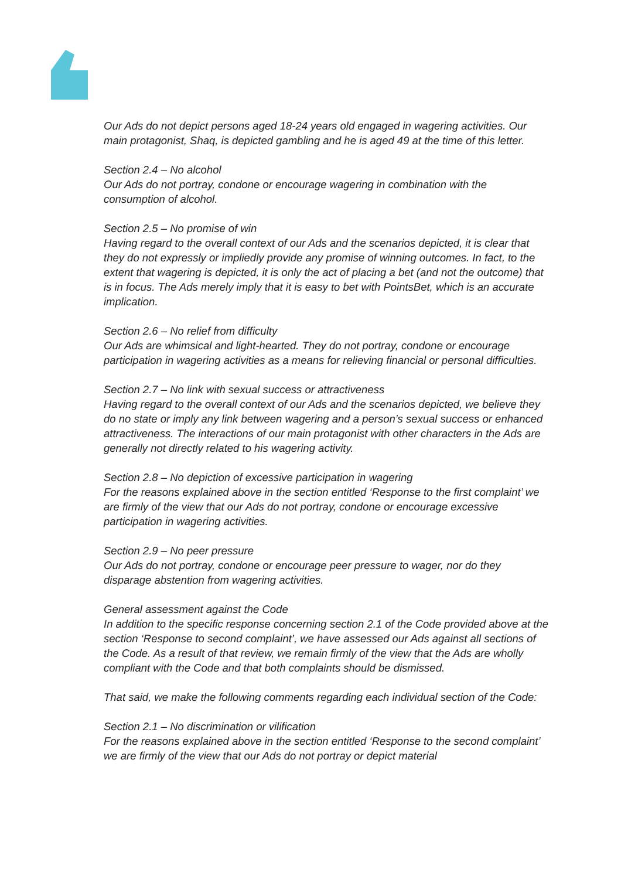Our Ads do not depict persons aged 18-24 years old engaged in wagering activities. Our main protagonist, Shaq, is depicted gambling and he is aged 49 at the time of this letter.
Section 2.4 – No alcohol
Our Ads do not portray, condone or encourage wagering in combination with the consumption of alcohol.
Section 2.5 – No promise of win
Having regard to the overall context of our Ads and the scenarios depicted, it is clear that they do not expressly or impliedly provide any promise of winning outcomes. In fact, to the extent that wagering is depicted, it is only the act of placing a bet (and not the outcome) that is in focus. The Ads merely imply that it is easy to bet with PointsBet, which is an accurate implication.
Section 2.6 – No relief from difficulty
Our Ads are whimsical and light-hearted. They do not portray, condone or encourage participation in wagering activities as a means for relieving financial or personal difficulties.
Section 2.7 – No link with sexual success or attractiveness
Having regard to the overall context of our Ads and the scenarios depicted, we believe they do no state or imply any link between wagering and a person’s sexual success or enhanced attractiveness. The interactions of our main protagonist with other characters in the Ads are generally not directly related to his wagering activity.
Section 2.8 – No depiction of excessive participation in wagering
For the reasons explained above in the section entitled ‘Response to the first complaint’ we are firmly of the view that our Ads do not portray, condone or encourage excessive participation in wagering activities.
Section 2.9 – No peer pressure
Our Ads do not portray, condone or encourage peer pressure to wager, nor do they disparage abstention from wagering activities.
General assessment against the Code
In addition to the specific response concerning section 2.1 of the Code provided above at the section ‘Response to second complaint’, we have assessed our Ads against all sections of the Code. As a result of that review, we remain firmly of the view that the Ads are wholly compliant with the Code and that both complaints should be dismissed.
That said, we make the following comments regarding each individual section of the Code:
Section 2.1 – No discrimination or vilification
For the reasons explained above in the section entitled ‘Response to the second complaint’ we are firmly of the view that our Ads do not portray or depict material